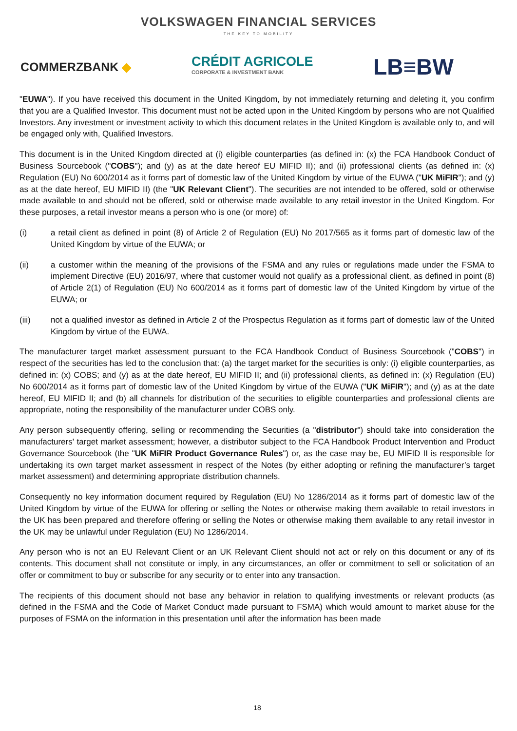VOLKSWAGEN FINANCIAL SERVICES
THE KEY TO MOBILITY
COMMERZBANK ◆
CRÉDIT AGRICOLE
CORPORATE & INVESTMENT BANK
LB≡BW
"EUWA"). If you have received this document in the United Kingdom, by not immediately returning and deleting it, you confirm that you are a Qualified Investor. This document must not be acted upon in the United Kingdom by persons who are not Qualified Investors. Any investment or investment activity to which this document relates in the United Kingdom is available only to, and will be engaged only with, Qualified Investors.
This document is in the United Kingdom directed at (i) eligible counterparties (as defined in: (x) the FCA Handbook Conduct of Business Sourcebook ("COBS"); and (y) as at the date hereof EU MIFID II); and (ii) professional clients (as defined in: (x) Regulation (EU) No 600/2014 as it forms part of domestic law of the United Kingdom by virtue of the EUWA ("UK MiFIR"); and (y) as at the date hereof, EU MIFID II) (the "UK Relevant Client"). The securities are not intended to be offered, sold or otherwise made available to and should not be offered, sold or otherwise made available to any retail investor in the United Kingdom. For these purposes, a retail investor means a person who is one (or more) of:
(i) a retail client as defined in point (8) of Article 2 of Regulation (EU) No 2017/565 as it forms part of domestic law of the United Kingdom by virtue of the EUWA; or
(ii) a customer within the meaning of the provisions of the FSMA and any rules or regulations made under the FSMA to implement Directive (EU) 2016/97, where that customer would not qualify as a professional client, as defined in point (8) of Article 2(1) of Regulation (EU) No 600/2014 as it forms part of domestic law of the United Kingdom by virtue of the EUWA; or
(iii) not a qualified investor as defined in Article 2 of the Prospectus Regulation as it forms part of domestic law of the United Kingdom by virtue of the EUWA.
The manufacturer target market assessment pursuant to the FCA Handbook Conduct of Business Sourcebook ("COBS") in respect of the securities has led to the conclusion that: (a) the target market for the securities is only: (i) eligible counterparties, as defined in: (x) COBS; and (y) as at the date hereof, EU MIFID II; and (ii) professional clients, as defined in: (x) Regulation (EU) No 600/2014 as it forms part of domestic law of the United Kingdom by virtue of the EUWA ("UK MiFIR"); and (y) as at the date hereof, EU MIFID II; and (b) all channels for distribution of the securities to eligible counterparties and professional clients are appropriate, noting the responsibility of the manufacturer under COBS only.
Any person subsequently offering, selling or recommending the Securities (a "distributor") should take into consideration the manufacturers' target market assessment; however, a distributor subject to the FCA Handbook Product Intervention and Product Governance Sourcebook (the "UK MiFIR Product Governance Rules") or, as the case may be, EU MIFID II is responsible for undertaking its own target market assessment in respect of the Notes (by either adopting or refining the manufacturer’s target market assessment) and determining appropriate distribution channels.
Consequently no key information document required by Regulation (EU) No 1286/2014 as it forms part of domestic law of the United Kingdom by virtue of the EUWA for offering or selling the Notes or otherwise making them available to retail investors in the UK has been prepared and therefore offering or selling the Notes or otherwise making them available to any retail investor in the UK may be unlawful under Regulation (EU) No 1286/2014.
Any person who is not an EU Relevant Client or an UK Relevant Client should not act or rely on this document or any of its contents. This document shall not constitute or imply, in any circumstances, an offer or commitment to sell or solicitation of an offer or commitment to buy or subscribe for any security or to enter into any transaction.
The recipients of this document should not base any behavior in relation to qualifying investments or relevant products (as defined in the FSMA and the Code of Market Conduct made pursuant to FSMA) which would amount to market abuse for the purposes of FSMA on the information in this presentation until after the information has been made
18